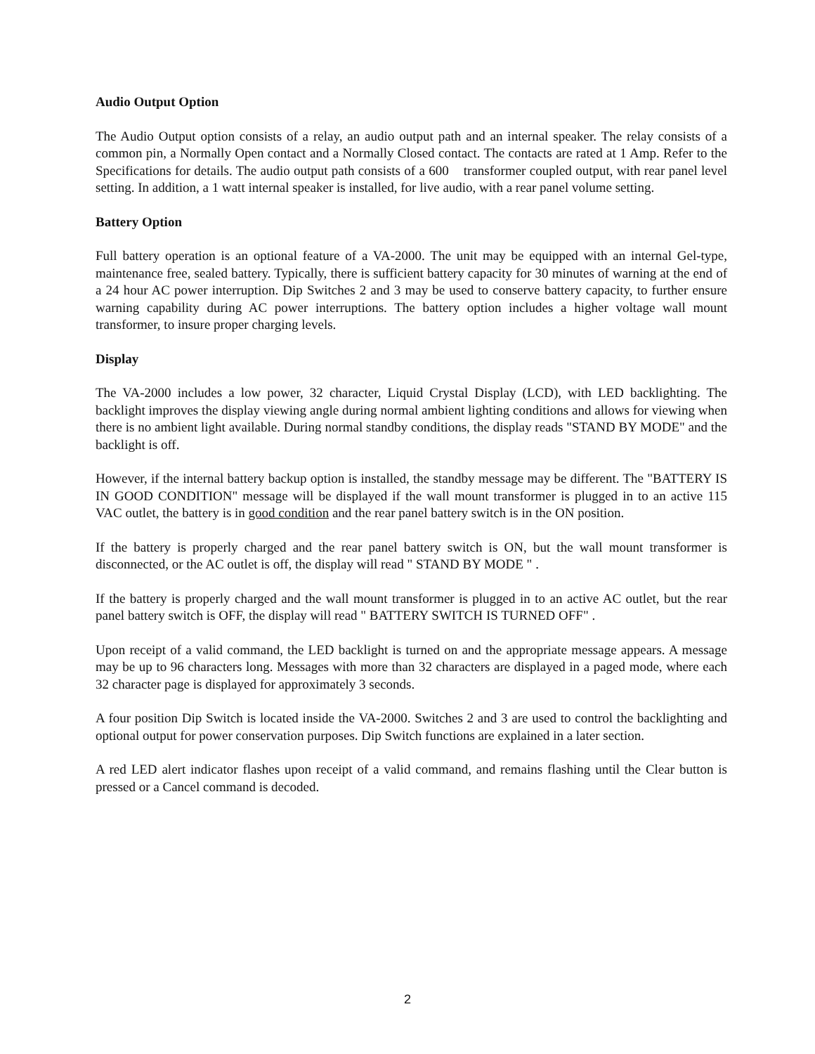Audio Output Option
The Audio Output option consists of a relay, an audio output path and an internal speaker. The relay consists of a common pin, a Normally Open contact and a Normally Closed contact. The contacts are rated at 1 Amp. Refer to the Specifications for details. The audio output path consists of a 600 transformer coupled output, with rear panel level setting. In addition, a 1 watt internal speaker is installed, for live audio, with a rear panel volume setting.
Battery Option
Full battery operation is an optional feature of a VA-2000. The unit may be equipped with an internal Gel-type, maintenance free, sealed battery. Typically, there is sufficient battery capacity for 30 minutes of warning at the end of a 24 hour AC power interruption. Dip Switches 2 and 3 may be used to conserve battery capacity, to further ensure warning capability during AC power interruptions. The battery option includes a higher voltage wall mount transformer, to insure proper charging levels.
Display
The VA-2000 includes a low power, 32 character, Liquid Crystal Display (LCD), with LED backlighting. The backlight improves the display viewing angle during normal ambient lighting conditions and allows for viewing when there is no ambient light available. During normal standby conditions, the display reads "STAND BY MODE" and the backlight is off.
However, if the internal battery backup option is installed, the standby message may be different. The "BATTERY IS IN GOOD CONDITION" message will be displayed if the wall mount transformer is plugged in to an active 115 VAC outlet, the battery is in good condition and the rear panel battery switch is in the ON position.
If the battery is properly charged and the rear panel battery switch is ON, but the wall mount transformer is disconnected, or the AC outlet is off, the display will read " STAND BY MODE " .
If the battery is properly charged and the wall mount transformer is plugged in to an active AC outlet, but the rear panel battery switch is OFF, the display will read " BATTERY SWITCH IS TURNED OFF" .
Upon receipt of a valid command, the LED backlight is turned on and the appropriate message appears. A message may be up to 96 characters long. Messages with more than 32 characters are displayed in a paged mode, where each 32 character page is displayed for approximately 3 seconds.
A four position Dip Switch is located inside the VA-2000. Switches 2 and 3 are used to control the backlighting and optional output for power conservation purposes. Dip Switch functions are explained in a later section.
A red LED alert indicator flashes upon receipt of a valid command, and remains flashing until the Clear button is pressed or a Cancel command is decoded.
2